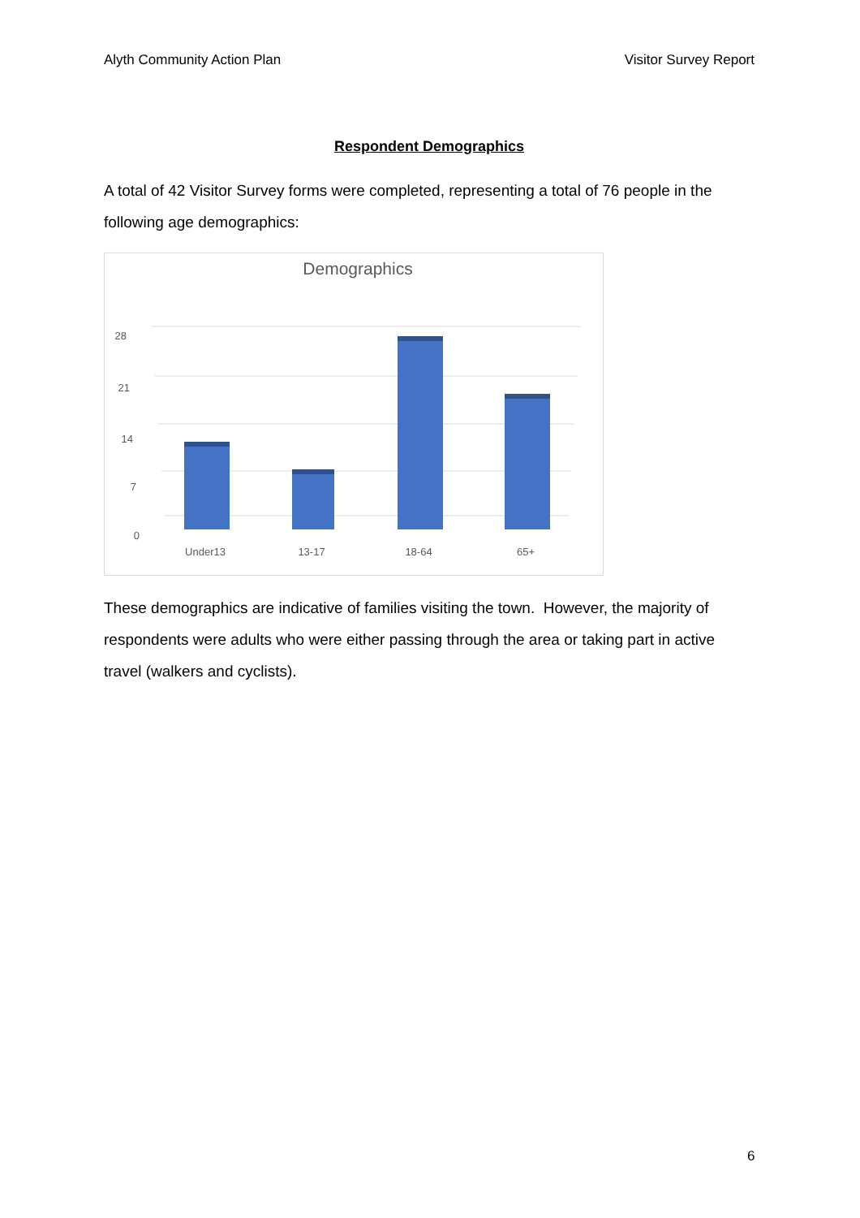Alyth Community Action Plan Visitor Survey Report
Respondent Demographics
A total of 42 Visitor Survey forms were completed, representing a total of 76 people in the following age demographics:
Demographics
28
21
14
7
0
Under13
13-17
18-64
65+
These demographics are indicative of families visiting the town. However, the majority of respondents were adults who were either passing through the area or taking part in active travel (walkers and cyclists).
6